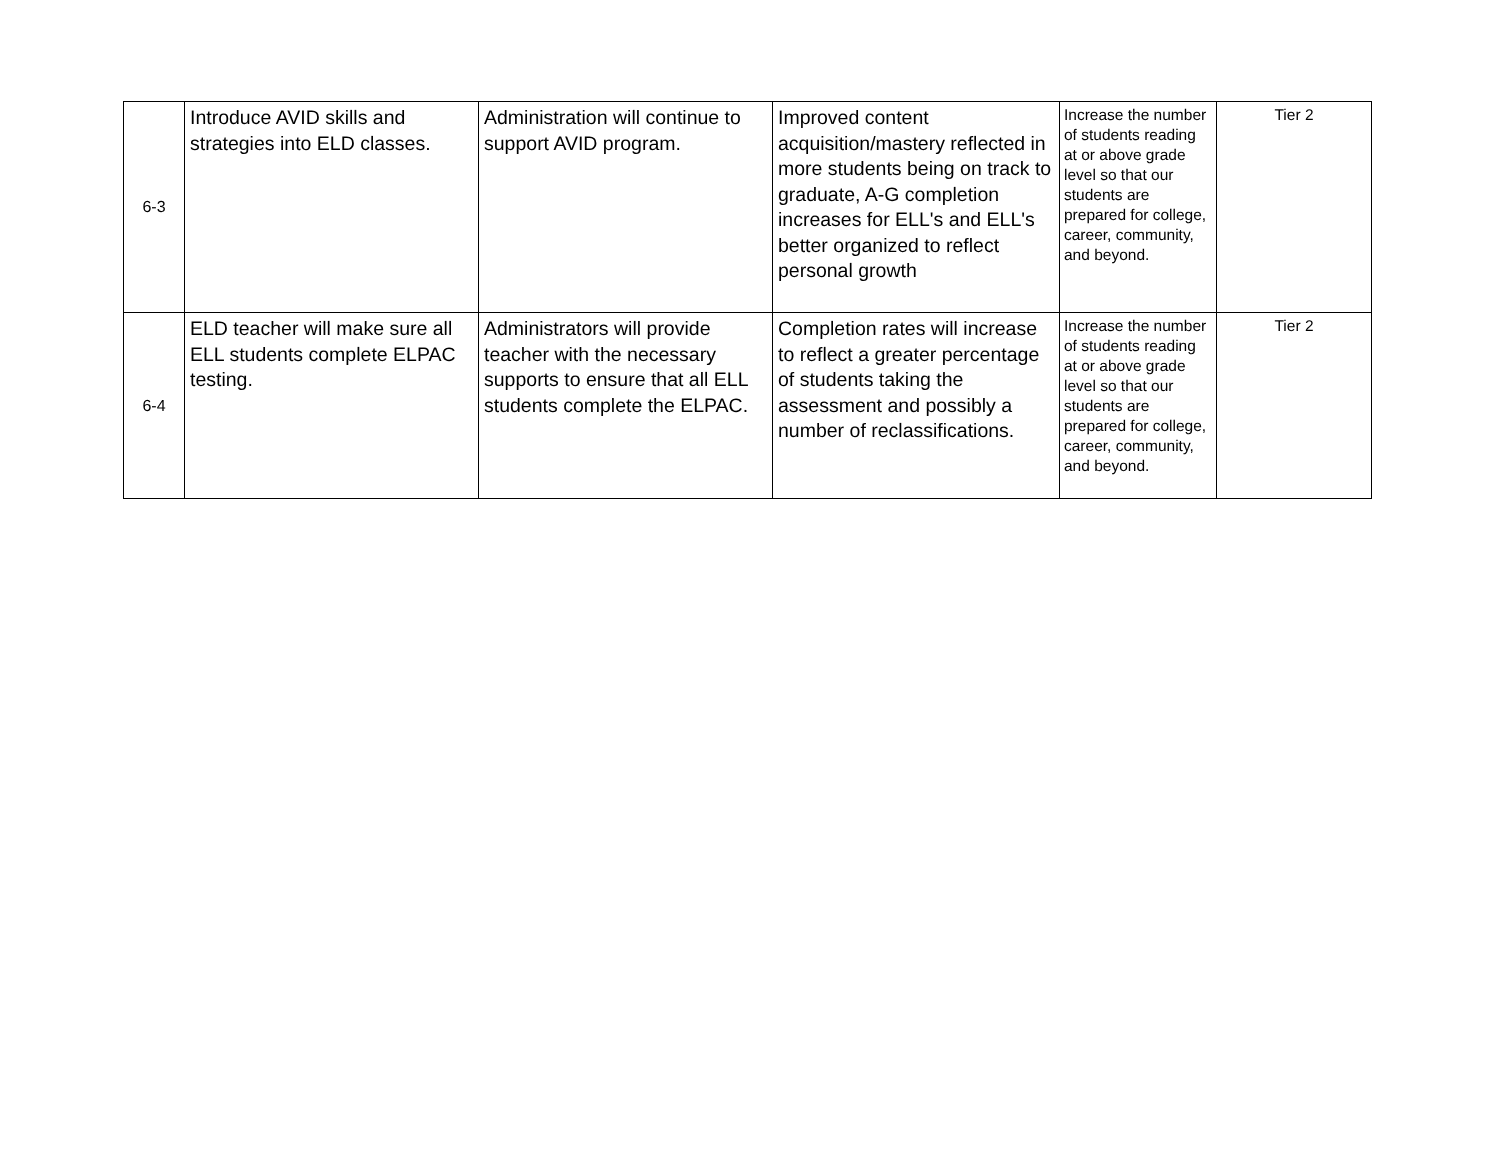| 6-3 | Introduce AVID skills and strategies into ELD classes. | Administration will continue to support AVID program. | Improved content acquisition/mastery reflected in more students being on track to graduate, A-G completion increases for ELL's and ELL's better organized to reflect personal growth | Increase the number of students reading at or above grade level so that our students are prepared for college, career, community, and beyond. | Tier 2 |
| 6-4 | ELD teacher will make sure all ELL students complete ELPAC testing. | Administrators will provide teacher with the necessary supports to ensure that all ELL students complete the ELPAC. | Completion rates will increase to reflect a greater percentage of students taking the assessment and possibly a number of reclassifications. | Increase the number of students reading at or above grade level so that our students are prepared for college, career, community, and beyond. | Tier 2 |